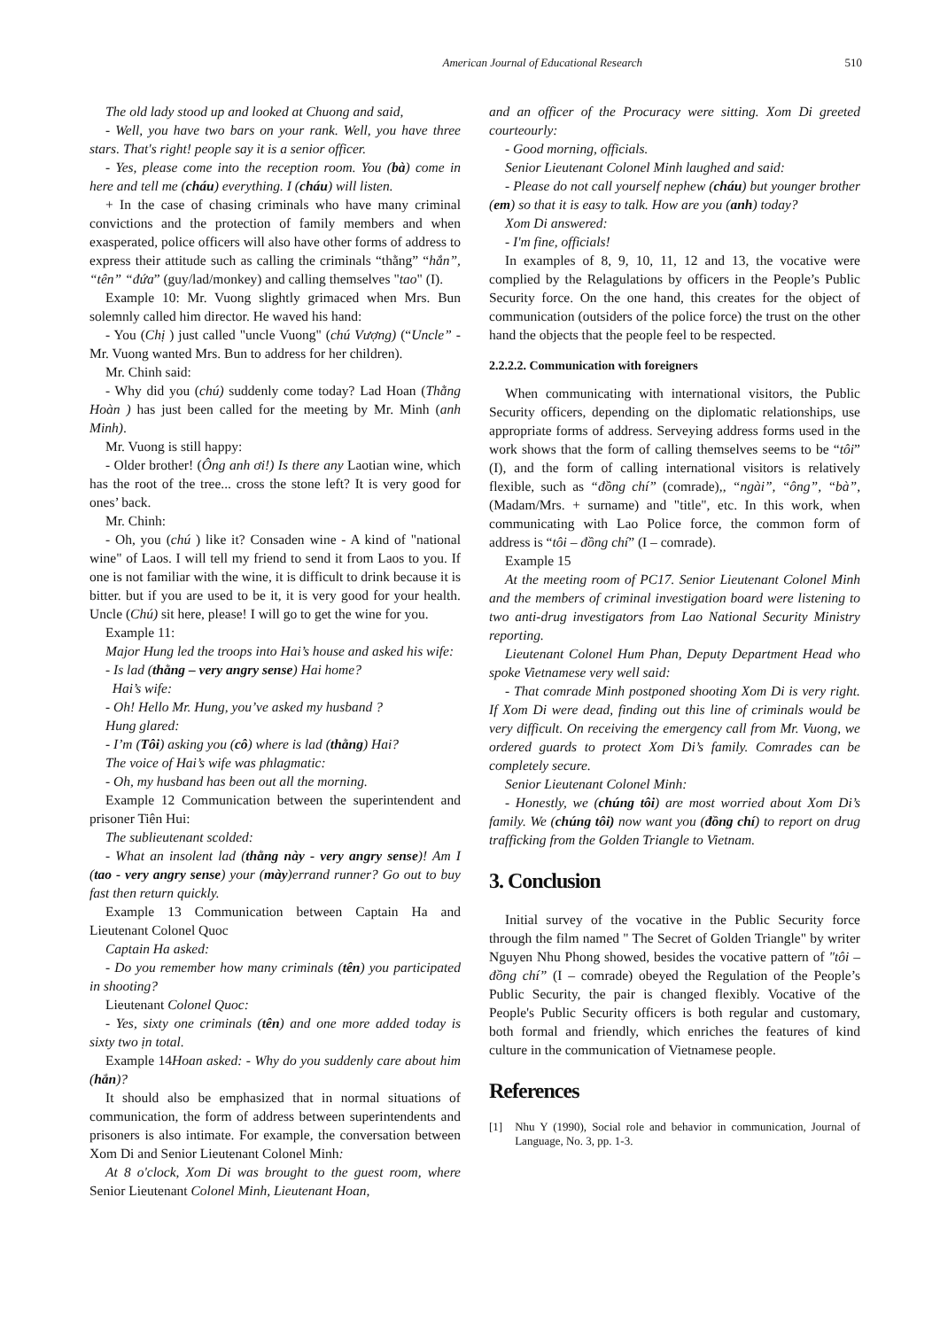American Journal of Educational Research 510
The old lady stood up and looked at Chuong and said,
- Well, you have two bars on your rank. Well, you have three stars. That's right! people say it is a senior officer.
- Yes, please come into the reception room. You (bà) come in here and tell me (cháu) everything. I (cháu) will listen.
+ In the case of chasing criminals who have many criminal convictions and the protection of family members and when exasperated, police officers will also have other forms of address to express their attitude such as calling the criminals “thằng” “hắn”, “tên” “đứa” (guy/lad/monkey) and calling themselves "tao" (I).
Example 10: Mr. Vuong slightly grimaced when Mrs. Bun solemnly called him director. He waved his hand:
- You (Chị ) just called "uncle Vuong" (chú Vượng) (“Uncle” - Mr. Vuong wanted Mrs. Bun to address for her children).
Mr. Chinh said:
- Why did you (chú) suddenly come today? Lad Hoan (Thằng Hoàn ) has just been called for the meeting by Mr. Minh (anh Minh).
Mr. Vuong is still happy:
- Older brother! (Ông anh ơi!) Is there any Laotian wine, which has the root of the tree... cross the stone left? It is very good for ones’ back.
Mr. Chinh:
- Oh, you (chú ) like it? Consaden wine - A kind of "national wine" of Laos. I will tell my friend to send it from Laos to you. If one is not familiar with the wine, it is difficult to drink because it is bitter. but if you are used to be it, it is very good for your health. Uncle (Chú) sit here, please! I will go to get the wine for you.
Example 11:
Major Hung led the troops into Hai’s house and asked his wife:
- Is lad (thằng – very angry sense) Hai home?
Hai’s wife:
- Oh! Hello Mr. Hung, you’ve asked my husband ?
Hung glared:
- I’m (Tôi) asking you (cô) where is lad (thằng) Hai?
The voice of Hai’s wife was phlagmatic:
- Oh, my husband has been out all the morning.
Example 12 Communication between the superintendent and prisoner Tiên Hui:
The sublieutenant scolded:
- What an insolent lad (thằng này - very angry sense)! Am I (tao - very angry sense) your (mày)errand runner? Go out to buy fast then return quickly.
Example 13 Communication between Captain Ha and Lieutenant Colonel Quoc
Captain Ha asked:
- Do you remember how many criminals (tên) you participated in shooting?
Lieutenant Colonel Quoc:
- Yes, sixty one criminals (tên) and one more added today is sixty two ịn total.
Example 14Hoan asked: - Why do you suddenly care about him (hắn)?
It should also be emphasized that in normal situations of communication, the form of address between superintendents and prisoners is also intimate. For example, the conversation between Xom Di and Senior Lieutenant Colonel Minh:
At 8 o'clock, Xom Di was brought to the guest room, where Senior Lieutenant Colonel Minh, Lieutenant Hoan,
and an officer of the Procuracy were sitting. Xom Di greeted courteourly:
- Good morning, officials.
Senior Lieutenant Colonel Minh laughed and said:
- Please do not call yourself nephew (cháu) but younger brother (em) so that it is easy to talk. How are you (anh) today?
Xom Di answered:
- I'm fine, officials!
In examples of 8, 9, 10, 11, 12 and 13, the vocative were complied by the Relagulations by officers in the People’s Public Security force. On the one hand, this creates for the object of communication (outsiders of the police force) the trust on the other hand the objects that the people feel to be respected.
2.2.2.2. Communication with foreigners
When communicating with international visitors, the Public Security officers, depending on the diplomatic relationships, use appropriate forms of address. Serveying address forms used in the work shows that the form of calling themselves seems to be “tôi” (I), and the form of calling international visitors is relatively flexible, such as “đồng chí” (comrade),, “ngài”, “ông”, “bà”, (Madam/Mrs. + surname) and "title", etc. In this work, when communicating with Lao Police force, the common form of address is “tôi – đồng chí” (I – comrade).
Example 15
At the meeting room of PC17. Senior Lieutenant Colonel Minh and the members of criminal investigation board were listening to two anti-drug investigators from Lao National Security Ministry reporting.
Lieutenant Colonel Hum Phan, Deputy Department Head who spoke Vietnamese very well said:
- That comrade Minh postponed shooting Xom Di is very right. If Xom Di were dead, finding out this line of criminals would be very difficult. On receiving the emergency call from Mr. Vuong, we ordered guards to protect Xom Di’s family. Comrades can be completely secure.
Senior Lieutenant Colonel Minh:
- Honestly, we (chúng tôi) are most worried about Xom Di’s family. We (chúng tôi) now want you (đồng chí) to report on drug trafficking from the Golden Triangle to Vietnam.
3. Conclusion
Initial survey of the vocative in the Public Security force through the film named " The Secret of Golden Triangle" by writer Nguyen Nhu Phong showed, besides the vocative pattern of "tôi – đồng chí” (I – comrade) obeyed the Regulation of the People’s Public Security, the pair is changed flexibly. Vocative of the People's Public Security officers is both regular and customary, both formal and friendly, which enriches the features of kind culture in the communication of Vietnamese people.
References
[1] Nhu Y (1990), Social role and behavior in communication, Journal of Language, No. 3, pp. 1-3.